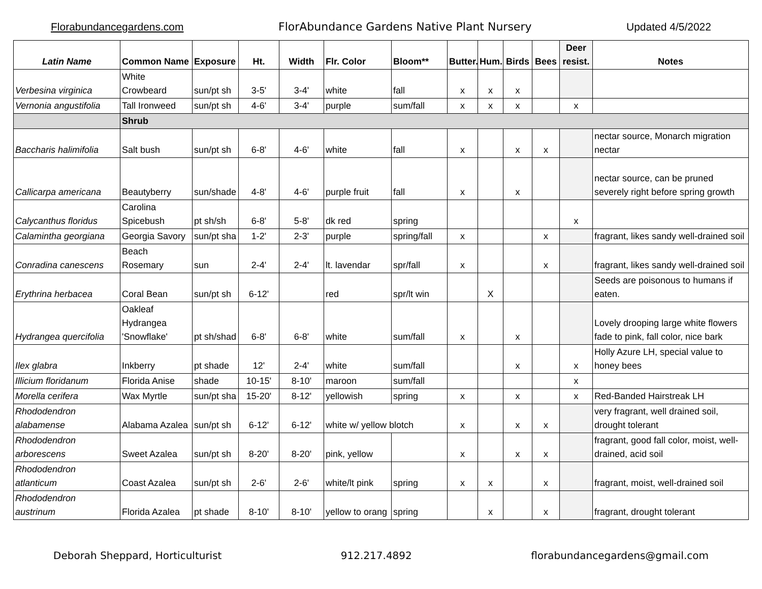Florabundancegardens.com FlorAbundance Gardens Native Plant Nursery Updated 4/5/2022
| Latin Name | Common Name | Exposure | Ht. | Width | Flr. Color | Bloom** | Butter. | Hum. | Birds | Bees | Deer resist. | Notes |
| --- | --- | --- | --- | --- | --- | --- | --- | --- | --- | --- | --- | --- |
| Verbesina virginica | White Crowbeard | sun/pt sh | 3-5' | 3-4' | white | fall | x | x | x | | | |
| Vernonia angustifolia | Tall Ironweed | sun/pt sh | 4-6' | 3-4' | purple | sum/fall | x | x | x | | x | |
| | Shrub | | | | | | | | | | | |
| Baccharis halimifolia | Salt bush | sun/pt sh | 6-8' | 4-6' | white | fall | x | | x | x | | nectar source, Monarch migration nectar |
| Callicarpa americana | Beautyberry | sun/shade | 4-8' | 4-6' | purple fruit | fall | x | | x | | | nectar source, can be pruned severely right before spring growth |
| Calycanthus floridus | Carolina Spicebush | pt sh/sh | 6-8' | 5-8' | dk red | spring | | | | | x | |
| Calamintha georgiana | Georgia Savory | sun/pt sha | 1-2' | 2-3' | purple | spring/fall | x | | | x | | fragrant, likes sandy well-drained soil |
| Conradina canescens | Beach Rosemary | sun | 2-4' | 2-4' | lt. lavendar | spr/fall | x | | | x | | fragrant, likes sandy well-drained soil |
| Erythrina herbacea | Coral Bean | sun/pt sh | 6-12' | | red | spr/lt win | | X | | | | Seeds are poisonous to humans if eaten. |
| Hydrangea quercifolia | Oakleaf Hydrangea 'Snowflake' | pt sh/shad | 6-8' | 6-8' | white | sum/fall | x | | x | | | Lovely drooping large white flowers fade to pink, fall color, nice bark |
| Ilex glabra | Inkberry | pt shade | 12' | 2-4' | white | sum/fall | | | x | | x | Holly Azure LH, special value to honey bees |
| Illicium floridanum | Florida Anise | shade | 10-15' | 8-10' | maroon | sum/fall | | | | | x | |
| Morella cerifera | Wax Myrtle | sun/pt sha | 15-20' | 8-12' | yellowish | spring | x | | x | | x | Red-Banded Hairstreak LH |
| Rhododendron alabamense | Alabama Azalea | sun/pt sh | 6-12' | 6-12' | white w/ yellow blotch | | x | | x | x | | very fragrant, well drained soil, drought tolerant |
| Rhododendron arborescens | Sweet Azalea | sun/pt sh | 8-20' | 8-20' | pink, yellow | | x | | x | x | | fragrant, good fall color, moist, well-drained, acid soil |
| Rhododendron atlanticum | Coast Azalea | sun/pt sh | 2-6' | 2-6' | white/lt pink | spring | x | x | | x | | fragrant, moist, well-drained soil |
| Rhododendron austrinum | Florida Azalea | pt shade | 8-10' | 8-10' | yellow to orang | spring | | x | | x | | fragrant, drought tolerant |
Deborah Sheppard, Horticulturist 912.217.4892 florabundancegardens@gmail.com